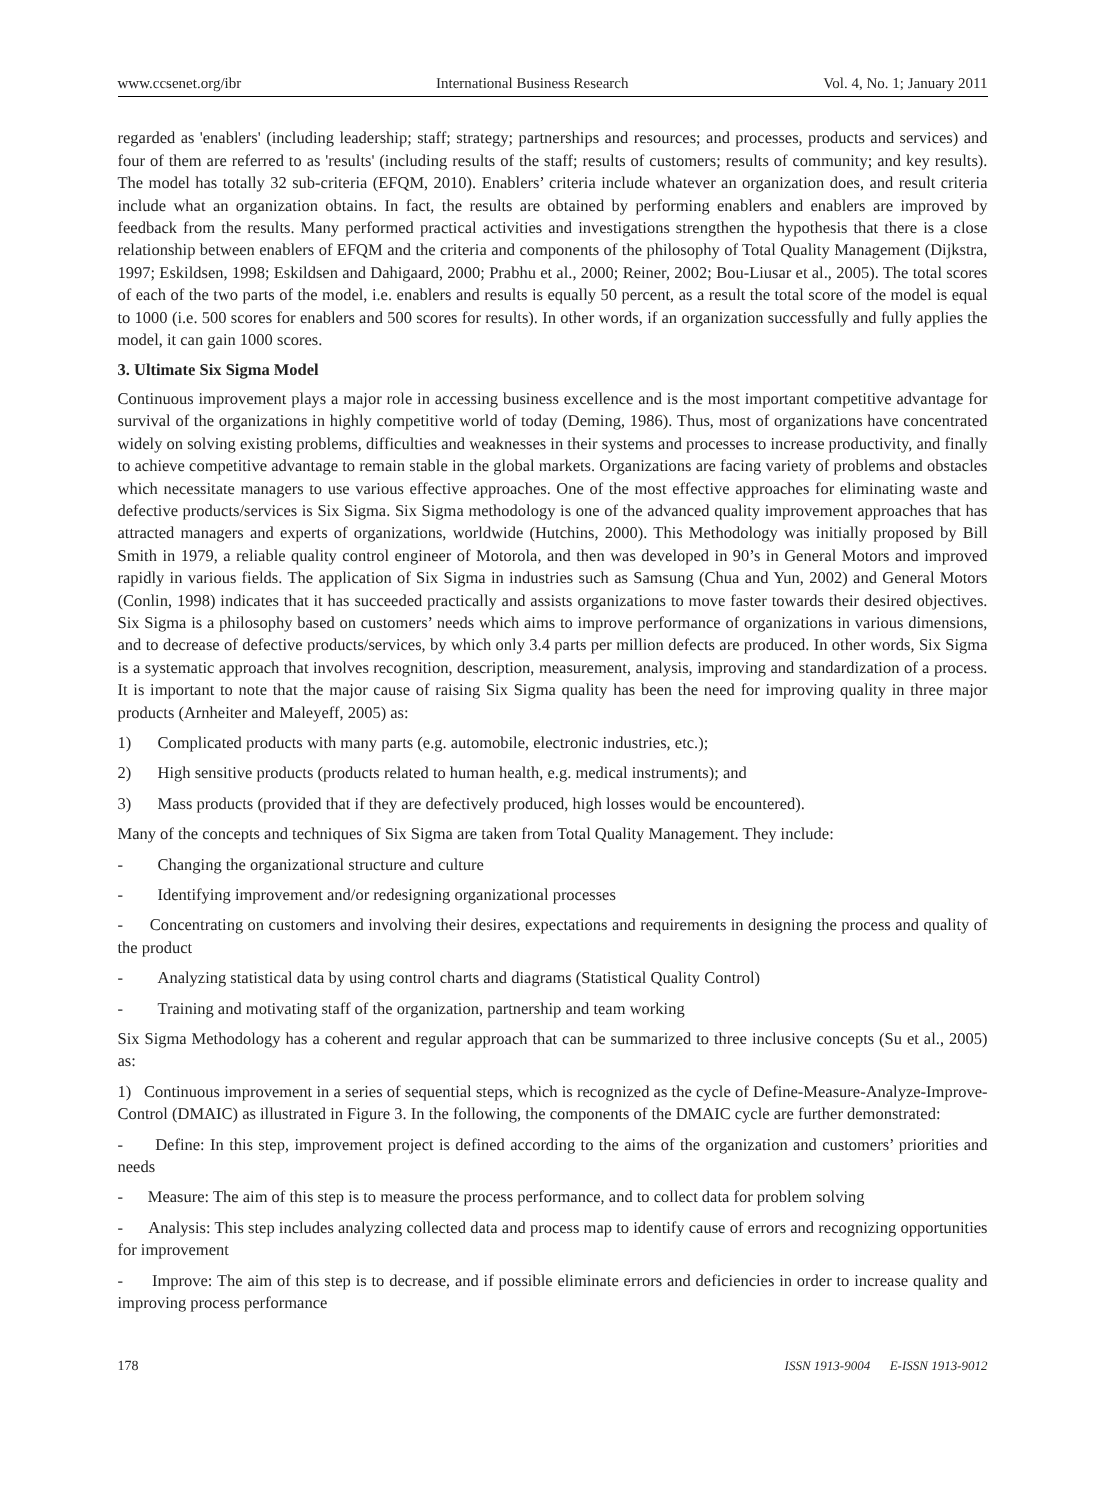www.ccsenet.org/ibr International Business Research Vol. 4, No. 1; January 2011
regarded as 'enablers' (including leadership; staff; strategy; partnerships and resources; and processes, products and services) and four of them are referred to as 'results' (including results of the staff; results of customers; results of community; and key results). The model has totally 32 sub-criteria (EFQM, 2010). Enablers’ criteria include whatever an organization does, and result criteria include what an organization obtains. In fact, the results are obtained by performing enablers and enablers are improved by feedback from the results. Many performed practical activities and investigations strengthen the hypothesis that there is a close relationship between enablers of EFQM and the criteria and components of the philosophy of Total Quality Management (Dijkstra, 1997; Eskildsen, 1998; Eskildsen and Dahigaard, 2000; Prabhu et al., 2000; Reiner, 2002; Bou-Liusar et al., 2005). The total scores of each of the two parts of the model, i.e. enablers and results is equally 50 percent, as a result the total score of the model is equal to 1000 (i.e. 500 scores for enablers and 500 scores for results). In other words, if an organization successfully and fully applies the model, it can gain 1000 scores.
3. Ultimate Six Sigma Model
Continuous improvement plays a major role in accessing business excellence and is the most important competitive advantage for survival of the organizations in highly competitive world of today (Deming, 1986). Thus, most of organizations have concentrated widely on solving existing problems, difficulties and weaknesses in their systems and processes to increase productivity, and finally to achieve competitive advantage to remain stable in the global markets. Organizations are facing variety of problems and obstacles which necessitate managers to use various effective approaches. One of the most effective approaches for eliminating waste and defective products/services is Six Sigma. Six Sigma methodology is one of the advanced quality improvement approaches that has attracted managers and experts of organizations, worldwide (Hutchins, 2000). This Methodology was initially proposed by Bill Smith in 1979, a reliable quality control engineer of Motorola, and then was developed in 90’s in General Motors and improved rapidly in various fields. The application of Six Sigma in industries such as Samsung (Chua and Yun, 2002) and General Motors (Conlin, 1998) indicates that it has succeeded practically and assists organizations to move faster towards their desired objectives. Six Sigma is a philosophy based on customers’ needs which aims to improve performance of organizations in various dimensions, and to decrease of defective products/services, by which only 3.4 parts per million defects are produced. In other words, Six Sigma is a systematic approach that involves recognition, description, measurement, analysis, improving and standardization of a process. It is important to note that the major cause of raising Six Sigma quality has been the need for improving quality in three major products (Arnheiter and Maleyeff, 2005) as:
1) Complicated products with many parts (e.g. automobile, electronic industries, etc.);
2) High sensitive products (products related to human health, e.g. medical instruments); and
3) Mass products (provided that if they are defectively produced, high losses would be encountered).
Many of the concepts and techniques of Six Sigma are taken from Total Quality Management. They include:
- Changing the organizational structure and culture
- Identifying improvement and/or redesigning organizational processes
- Concentrating on customers and involving their desires, expectations and requirements in designing the process and quality of the product
- Analyzing statistical data by using control charts and diagrams (Statistical Quality Control)
- Training and motivating staff of the organization, partnership and team working
Six Sigma Methodology has a coherent and regular approach that can be summarized to three inclusive concepts (Su et al., 2005) as:
1) Continuous improvement in a series of sequential steps, which is recognized as the cycle of Define-Measure-Analyze-Improve-Control (DMAIC) as illustrated in Figure 3. In the following, the components of the DMAIC cycle are further demonstrated:
- Define: In this step, improvement project is defined according to the aims of the organization and customers’ priorities and needs
- Measure: The aim of this step is to measure the process performance, and to collect data for problem solving
- Analysis: This step includes analyzing collected data and process map to identify cause of errors and recognizing opportunities for improvement
- Improve: The aim of this step is to decrease, and if possible eliminate errors and deficiencies in order to increase quality and improving process performance
178 ISSN 1913-9004 E-ISSN 1913-9012